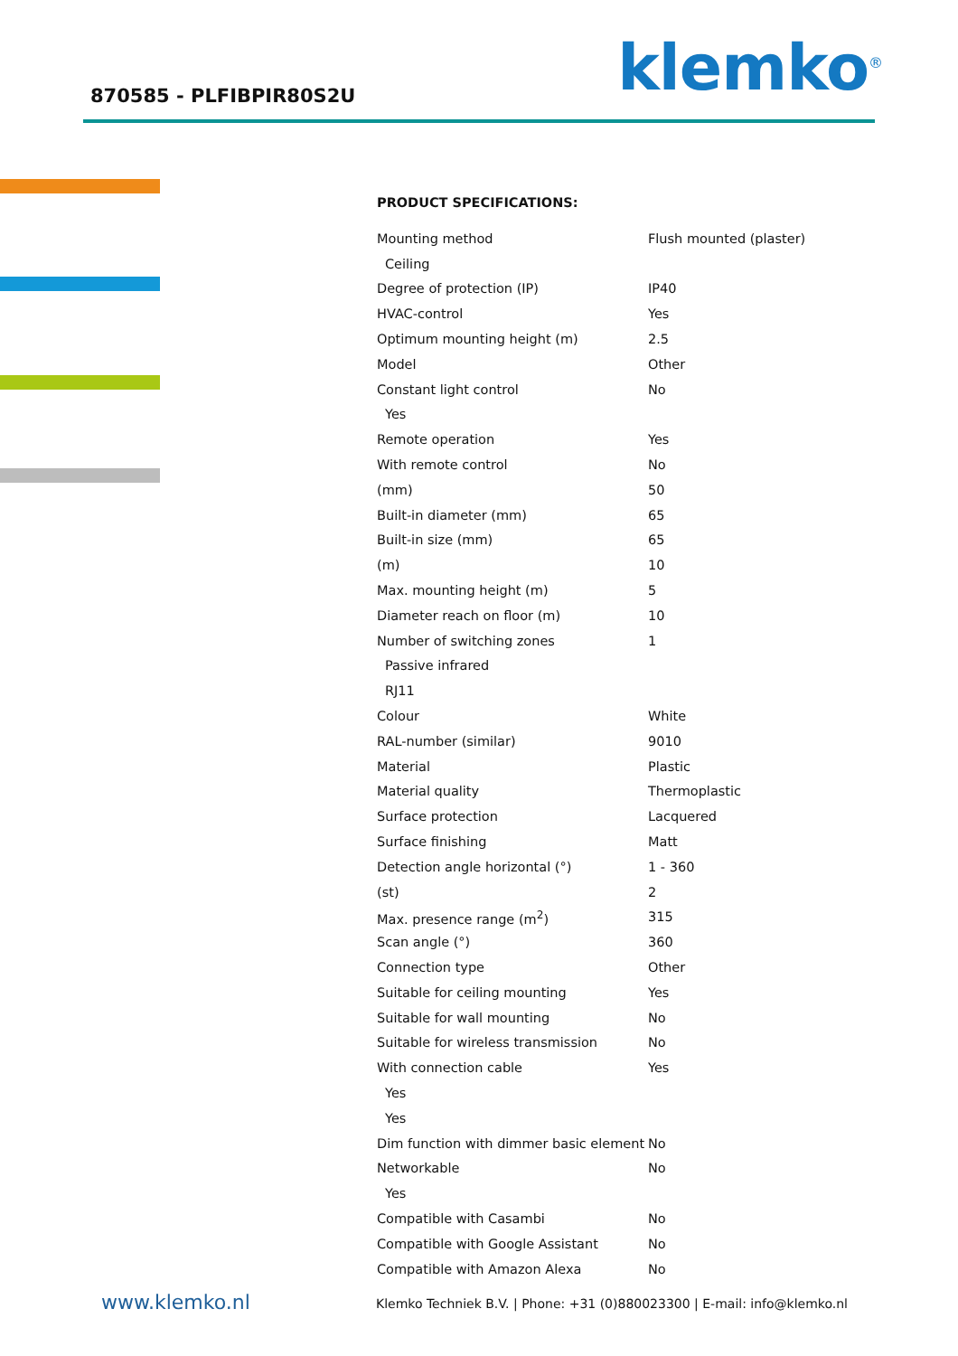870585 - PLFIBPIR80S2U klemko<sup>®</sup>
PRODUCT SPECIFICATIONS:
| Mounting method | Flush mounted (plaster) |
| Ceiling | |
| Degree of protection (IP) | IP40 |
| HVAC-control | Yes |
| Optimum mounting height (m) | 2.5 |
| Model | Other |
| Constant light control | No |
| Yes | |
| Remote operation | Yes |
| With remote control | No |
| (mm) | 50 |
| Built-in diameter (mm) | 65 |
| Built-in size (mm) | 65 |
| (m) | 10 |
| Max. mounting height (m) | 5 |
| Diameter reach on floor (m) | 10 |
| Number of switching zones | 1 |
| Passive infrared | |
| RJ11 | |
| Colour | White |
| RAL-number (similar) | 9010 |
| Material | Plastic |
| Material quality | Thermoplastic |
| Surface protection | Lacquered |
| Surface finishing | Matt |
| Detection angle horizontal (°) | 1 - 360 |
| (st) | 2 |
| Max. presence range (m<sup>2</sup>) | 315 |
| Scan angle (°) | 360 |
| Connection type | Other |
| Suitable for ceiling mounting | Yes |
| Suitable for wall mounting | No |
| Suitable for wireless transmission | No |
| With connection cable | Yes |
| Yes | |
| Yes | |
| Dim function with dimmer basic element | No |
| Networkable | No |
| Yes | |
| Compatible with Casambi | No |
| Compatible with Google Assistant | No |
| Compatible with Amazon Alexa | No |
www.klemko.nl
Klemko Techniek B.V. | Phone: +31 (0)880023300 | E-mail: info@klemko.nl